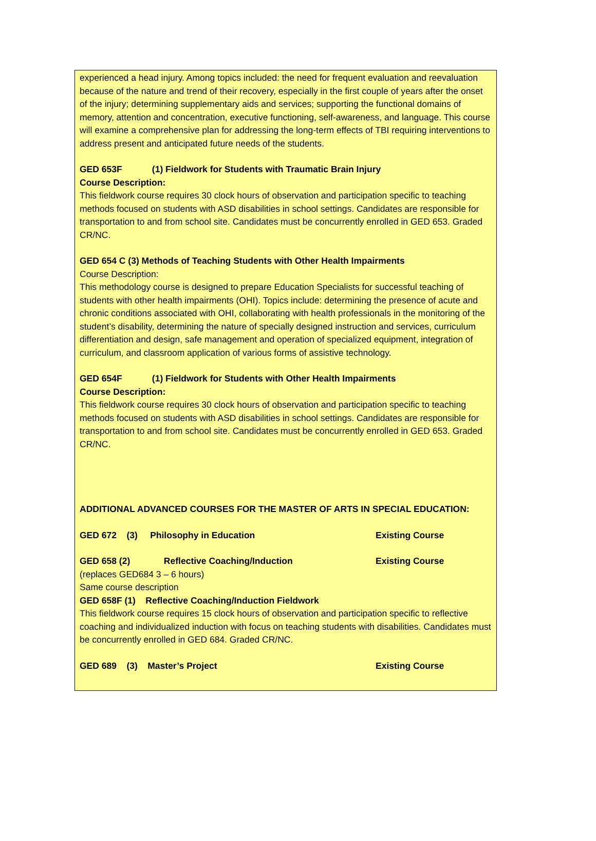experienced a head injury. Among topics included: the need for frequent evaluation and reevaluation because of the nature and trend of their recovery, especially in the first couple of years after the onset of the injury; determining supplementary aids and services; supporting the functional domains of memory, attention and concentration, executive functioning, self-awareness, and language. This course will examine a comprehensive plan for addressing the long-term effects of TBI requiring interventions to address present and anticipated future needs of the students.
GED 653F (1) Fieldwork for Students with Traumatic Brain Injury
Course Description:
This fieldwork course requires 30 clock hours of observation and participation specific to teaching methods focused on students with ASD disabilities in school settings. Candidates are responsible for transportation to and from school site. Candidates must be concurrently enrolled in GED 653. Graded CR/NC.
GED 654 C (3) Methods of Teaching Students with Other Health Impairments
Course Description:
This methodology course is designed to prepare Education Specialists for successful teaching of students with other health impairments (OHI). Topics include: determining the presence of acute and chronic conditions associated with OHI, collaborating with health professionals in the monitoring of the student’s disability, determining the nature of specially designed instruction and services, curriculum differentiation and design, safe management and operation of specialized equipment, integration of curriculum, and classroom application of various forms of assistive technology.
GED 654F (1) Fieldwork for Students with Other Health Impairments
Course Description:
This fieldwork course requires 30 clock hours of observation and participation specific to teaching methods focused on students with ASD disabilities in school settings. Candidates are responsible for transportation to and from school site. Candidates must be concurrently enrolled in GED 653. Graded CR/NC.
ADDITIONAL ADVANCED COURSES FOR THE MASTER OF ARTS IN SPECIAL EDUCATION:
GED 672 (3) Philosophy in Education Existing Course
GED 658 (2) Reflective Coaching/Induction Existing Course
(replaces GED684 3 – 6 hours)
Same course description
GED 658F (1) Reflective Coaching/Induction Fieldwork
This fieldwork course requires 15 clock hours of observation and participation specific to reflective coaching and individualized induction with focus on teaching students with disabilities. Candidates must be concurrently enrolled in GED 684. Graded CR/NC.
GED 689 (3) Master’s Project Existing Course